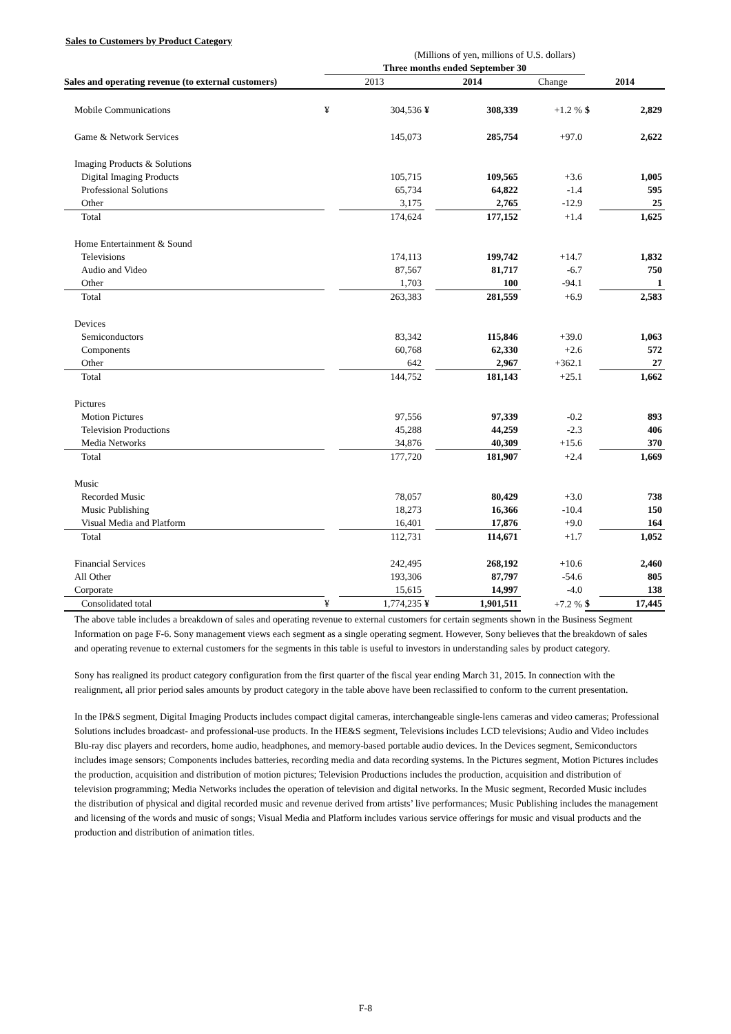Sales to Customers by Product Category
| | (Millions of yen, millions of U.S. dollars) | | | | | | |
| | Three months ended September 30 | | | | | | |
| Sales and operating revenue (to external customers) | 2013 | | 2014 | | Change | 2014 | |
| Mobile Communications | ¥ | 304,536 | ¥ | 308,339 | +1.2 % | $ | 2,829 |
| Game & Network Services | | 145,073 | | 285,754 | +97.0 | | 2,622 |
| Imaging Products & Solutions | | | | | | | |
| Digital Imaging Products | | 105,715 | | 109,565 | +3.6 | | 1,005 |
| Professional Solutions | | 65,734 | | 64,822 | -1.4 | | 595 |
| Other | | 3,175 | | 2,765 | -12.9 | | 25 |
| Total | | 174,624 | | 177,152 | +1.4 | | 1,625 |
| Home Entertainment & Sound | | | | | | | |
| Televisions | | 174,113 | | 199,742 | +14.7 | | 1,832 |
| Audio and Video | | 87,567 | | 81,717 | -6.7 | | 750 |
| Other | | 1,703 | | 100 | -94.1 | | 1 |
| Total | | 263,383 | | 281,559 | +6.9 | | 2,583 |
| Devices | | | | | | | |
| Semiconductors | | 83,342 | | 115,846 | +39.0 | | 1,063 |
| Components | | 60,768 | | 62,330 | +2.6 | | 572 |
| Other | | 642 | | 2,967 | +362.1 | | 27 |
| Total | | 144,752 | | 181,143 | +25.1 | | 1,662 |
| Pictures | | | | | | | |
| Motion Pictures | | 97,556 | | 97,339 | -0.2 | | 893 |
| Television Productions | | 45,288 | | 44,259 | -2.3 | | 406 |
| Media Networks | | 34,876 | | 40,309 | +15.6 | | 370 |
| Total | | 177,720 | | 181,907 | +2.4 | | 1,669 |
| Music | | | | | | | |
| Recorded Music | | 78,057 | | 80,429 | +3.0 | | 738 |
| Music Publishing | | 18,273 | | 16,366 | -10.4 | | 150 |
| Visual Media and Platform | | 16,401 | | 17,876 | +9.0 | | 164 |
| Total | | 112,731 | | 114,671 | +1.7 | | 1,052 |
| Financial Services | | 242,495 | | 268,192 | +10.6 | | 2,460 |
| All Other | | 193,306 | | 87,797 | -54.6 | | 805 |
| Corporate | | 15,615 | | 14,997 | -4.0 | | 138 |
| Consolidated total | ¥ | 1,774,235 | ¥ | 1,901,511 | +7.2 % | $ | 17,445 |
The above table includes a breakdown of sales and operating revenue to external customers for certain segments shown in the Business Segment Information on page F-6. Sony management views each segment as a single operating segment. However, Sony believes that the breakdown of sales and operating revenue to external customers for the segments in this table is useful to investors in understanding sales by product category.
Sony has realigned its product category configuration from the first quarter of the fiscal year ending March 31, 2015. In connection with the realignment, all prior period sales amounts by product category in the table above have been reclassified to conform to the current presentation.
In the IP&S segment, Digital Imaging Products includes compact digital cameras, interchangeable single-lens cameras and video cameras; Professional Solutions includes broadcast- and professional-use products. In the HE&S segment, Televisions includes LCD televisions; Audio and Video includes Blu-ray disc players and recorders, home audio, headphones, and memory-based portable audio devices. In the Devices segment, Semiconductors includes image sensors; Components includes batteries, recording media and data recording systems. In the Pictures segment, Motion Pictures includes the production, acquisition and distribution of motion pictures; Television Productions includes the production, acquisition and distribution of television programming; Media Networks includes the operation of television and digital networks. In the Music segment, Recorded Music includes the distribution of physical and digital recorded music and revenue derived from artists’ live performances; Music Publishing includes the management and licensing of the words and music of songs; Visual Media and Platform includes various service offerings for music and visual products and the production and distribution of animation titles.
F-8